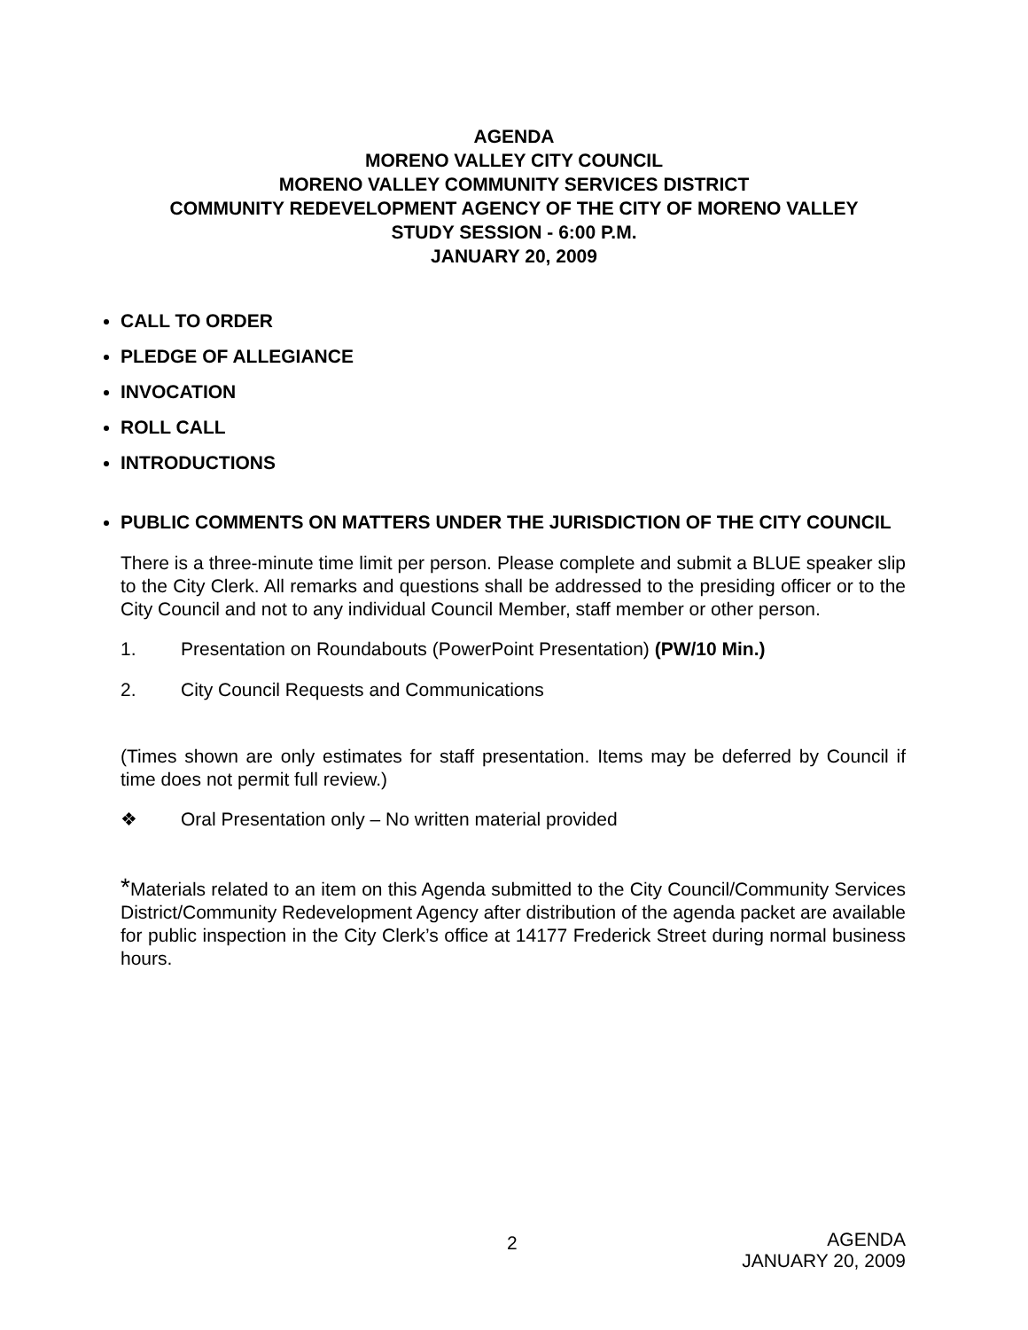AGENDA
MORENO VALLEY CITY COUNCIL
MORENO VALLEY COMMUNITY SERVICES DISTRICT
COMMUNITY REDEVELOPMENT AGENCY OF THE CITY OF MORENO VALLEY
STUDY SESSION - 6:00 P.M.
JANUARY 20, 2009
CALL TO ORDER
PLEDGE OF ALLEGIANCE
INVOCATION
ROLL CALL
INTRODUCTIONS
PUBLIC COMMENTS ON MATTERS UNDER THE JURISDICTION OF THE CITY COUNCIL
There is a three-minute time limit per person. Please complete and submit a BLUE speaker slip to the City Clerk. All remarks and questions shall be addressed to the presiding officer or to the City Council and not to any individual Council Member, staff member or other person.
1. Presentation on Roundabouts (PowerPoint Presentation) (PW/10 Min.)
2. City Council Requests and Communications
(Times shown are only estimates for staff presentation. Items may be deferred by Council if time does not permit full review.)
❖ Oral Presentation only – No written material provided
*Materials related to an item on this Agenda submitted to the City Council/Community Services District/Community Redevelopment Agency after distribution of the agenda packet are available for public inspection in the City Clerk’s office at 14177 Frederick Street during normal business hours.
2
AGENDA
JANUARY 20, 2009